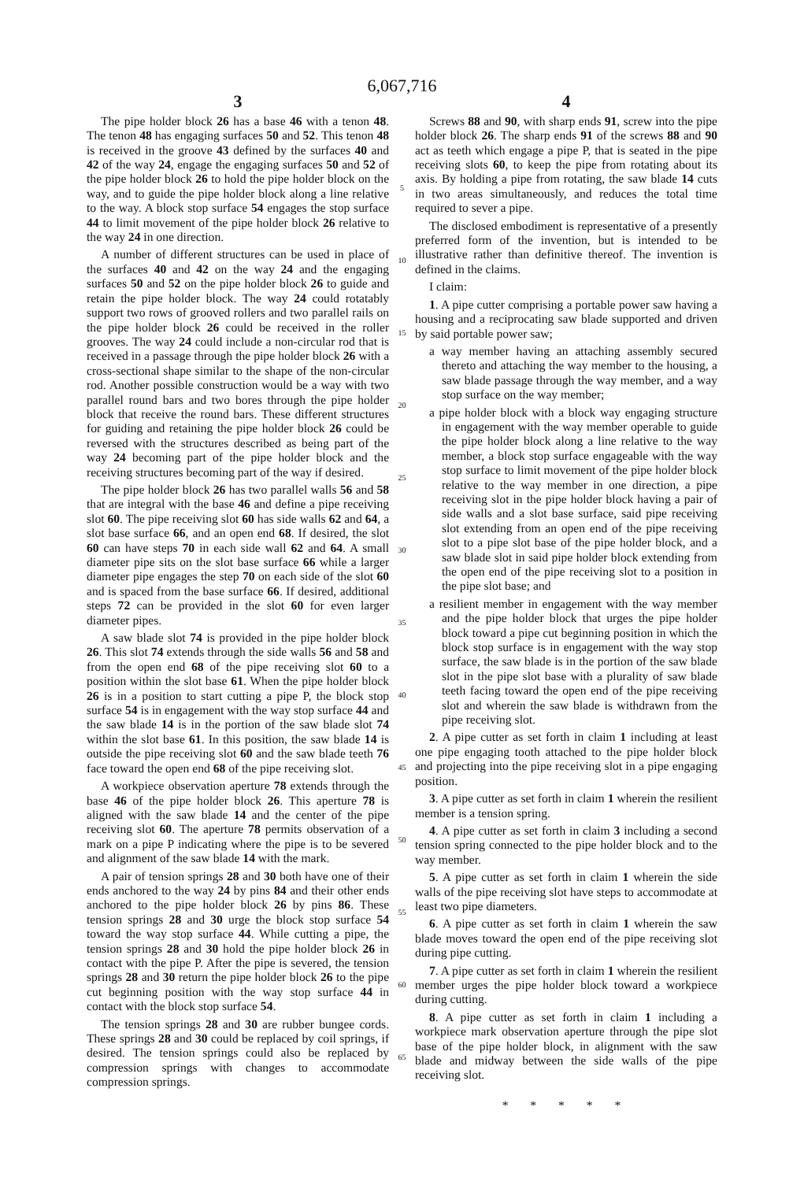6,067,716
3
The pipe holder block 26 has a base 46 with a tenon 48. The tenon 48 has engaging surfaces 50 and 52. This tenon 48 is received in the groove 43 defined by the surfaces 40 and 42 of the way 24, engage the engaging surfaces 50 and 52 of the pipe holder block 26 to hold the pipe holder block on the way, and to guide the pipe holder block along a line relative to the way. A block stop surface 54 engages the stop surface 44 to limit movement of the pipe holder block 26 relative to the way 24 in one direction.
A number of different structures can be used in place of the surfaces 40 and 42 on the way 24 and the engaging surfaces 50 and 52 on the pipe holder block 26 to guide and retain the pipe holder block. The way 24 could rotatably support two rows of grooved rollers and two parallel rails on the pipe holder block 26 could be received in the roller grooves. The way 24 could include a non-circular rod that is received in a passage through the pipe holder block 26 with a cross-sectional shape similar to the shape of the non-circular rod. Another possible construction would be a way with two parallel round bars and two bores through the pipe holder block that receive the round bars. These different structures for guiding and retaining the pipe holder block 26 could be reversed with the structures described as being part of the way 24 becoming part of the pipe holder block and the receiving structures becoming part of the way if desired.
The pipe holder block 26 has two parallel walls 56 and 58 that are integral with the base 46 and define a pipe receiving slot 60. The pipe receiving slot 60 has side walls 62 and 64, a slot base surface 66, and an open end 68. If desired, the slot 60 can have steps 70 in each side wall 62 and 64. A small diameter pipe sits on the slot base surface 66 while a larger diameter pipe engages the step 70 on each side of the slot 60 and is spaced from the base surface 66. If desired, additional steps 72 can be provided in the slot 60 for even larger diameter pipes.
A saw blade slot 74 is provided in the pipe holder block 26. This slot 74 extends through the side walls 56 and 58 and from the open end 68 of the pipe receiving slot 60 to a position within the slot base 61. When the pipe holder block 26 is in a position to start cutting a pipe P, the block stop surface 54 is in engagement with the way stop surface 44 and the saw blade 14 is in the portion of the saw blade slot 74 within the slot base 61. In this position, the saw blade 14 is outside the pipe receiving slot 60 and the saw blade teeth 76 face toward the open end 68 of the pipe receiving slot.
A workpiece observation aperture 78 extends through the base 46 of the pipe holder block 26. This aperture 78 is aligned with the saw blade 14 and the center of the pipe receiving slot 60. The aperture 78 permits observation of a mark on a pipe P indicating where the pipe is to be severed and alignment of the saw blade 14 with the mark.
A pair of tension springs 28 and 30 both have one of their ends anchored to the way 24 by pins 84 and their other ends anchored to the pipe holder block 26 by pins 86. These tension springs 28 and 30 urge the block stop surface 54 toward the way stop surface 44. While cutting a pipe, the tension springs 28 and 30 hold the pipe holder block 26 in contact with the pipe P. After the pipe is severed, the tension springs 28 and 30 return the pipe holder block 26 to the pipe cut beginning position with the way stop surface 44 in contact with the block stop surface 54.
The tension springs 28 and 30 are rubber bungee cords. These springs 28 and 30 could be replaced by coil springs, if desired. The tension springs could also be replaced by compression springs with changes to accommodate compression springs.
5
10
15
20
25
30
35
40
45
50
55
60
65
4
Screws 88 and 90, with sharp ends 91, screw into the pipe holder block 26. The sharp ends 91 of the screws 88 and 90 act as teeth which engage a pipe P, that is seated in the pipe receiving slots 60, to keep the pipe from rotating about its axis. By holding a pipe from rotating, the saw blade 14 cuts in two areas simultaneously, and reduces the total time required to sever a pipe.
The disclosed embodiment is representative of a presently preferred form of the invention, but is intended to be illustrative rather than definitive thereof. The invention is defined in the claims.
I claim:
1. A pipe cutter comprising a portable power saw having a housing and a reciprocating saw blade supported and driven by said portable power saw;
a way member having an attaching assembly secured thereto and attaching the way member to the housing, a saw blade passage through the way member, and a way stop surface on the way member;
a pipe holder block with a block way engaging structure in engagement with the way member operable to guide the pipe holder block along a line relative to the way member, a block stop surface engageable with the way stop surface to limit movement of the pipe holder block relative to the way member in one direction, a pipe receiving slot in the pipe holder block having a pair of side walls and a slot base surface, said pipe receiving slot extending from an open end of the pipe receiving slot to a pipe slot base of the pipe holder block, and a saw blade slot in said pipe holder block extending from the open end of the pipe receiving slot to a position in the pipe slot base; and
a resilient member in engagement with the way member and the pipe holder block that urges the pipe holder block toward a pipe cut beginning position in which the block stop surface is in engagement with the way stop surface, the saw blade is in the portion of the saw blade slot in the pipe slot base with a plurality of saw blade teeth facing toward the open end of the pipe receiving slot and wherein the saw blade is withdrawn from the pipe receiving slot.
2. A pipe cutter as set forth in claim 1 including at least one pipe engaging tooth attached to the pipe holder block and projecting into the pipe receiving slot in a pipe engaging position.
3. A pipe cutter as set forth in claim 1 wherein the resilient member is a tension spring.
4. A pipe cutter as set forth in claim 3 including a second tension spring connected to the pipe holder block and to the way member.
5. A pipe cutter as set forth in claim 1 wherein the side walls of the pipe receiving slot have steps to accommodate at least two pipe diameters.
6. A pipe cutter as set forth in claim 1 wherein the saw blade moves toward the open end of the pipe receiving slot during pipe cutting.
7. A pipe cutter as set forth in claim 1 wherein the resilient member urges the pipe holder block toward a workpiece during cutting.
8. A pipe cutter as set forth in claim 1 including a workpiece mark observation aperture through the pipe slot base of the pipe holder block, in alignment with the saw blade and midway between the side walls of the pipe receiving slot.
* * * * *